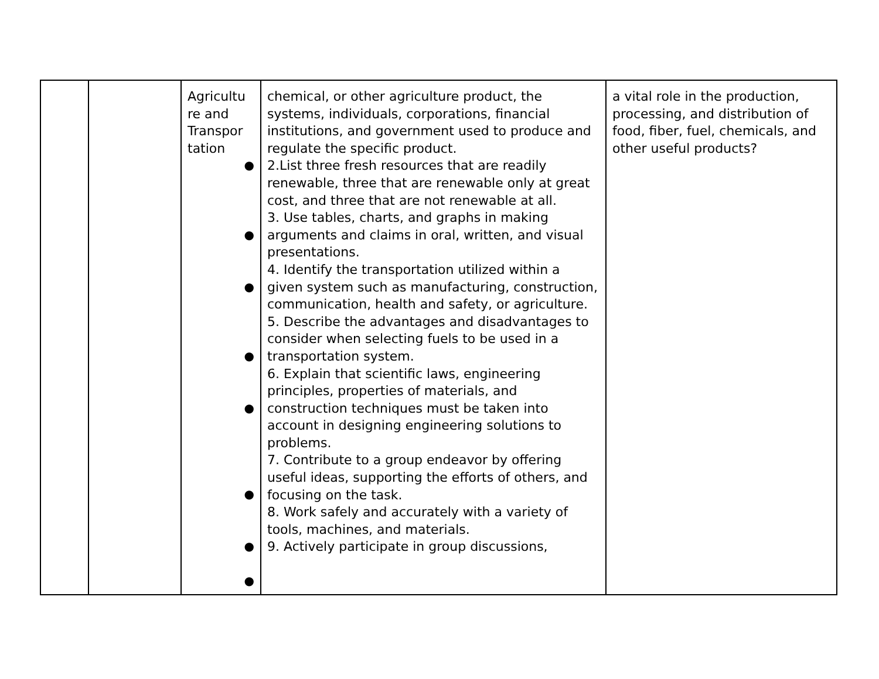| | | Agricultu re and Transpor tation ● ● ● ● ● ● ● ● | chemical, or other agriculture product, the systems, individuals, corporations, financial institutions, and government used to produce and regulate the specific product. 2.List three fresh resources that are readily renewable, three that are renewable only at great cost, and three that are not renewable at all. 3. Use tables, charts, and graphs in making arguments and claims in oral, written, and visual presentations. 4. Identify the transportation utilized within a given system such as manufacturing, construction, communication, health and safety, or agriculture. 5. Describe the advantages and disadvantages to consider when selecting fuels to be used in a transportation system. 6. Explain that scientific laws, engineering principles, properties of materials, and construction techniques must be taken into account in designing engineering solutions to problems. 7. Contribute to a group endeavor by offering useful ideas, supporting the efforts of others, and focusing on the task. 8. Work safely and accurately with a variety of tools, machines, and materials. 9. Actively participate in group discussions, | a vital role in the production, processing, and distribution of food, fiber, fuel, chemicals, and other useful products? |